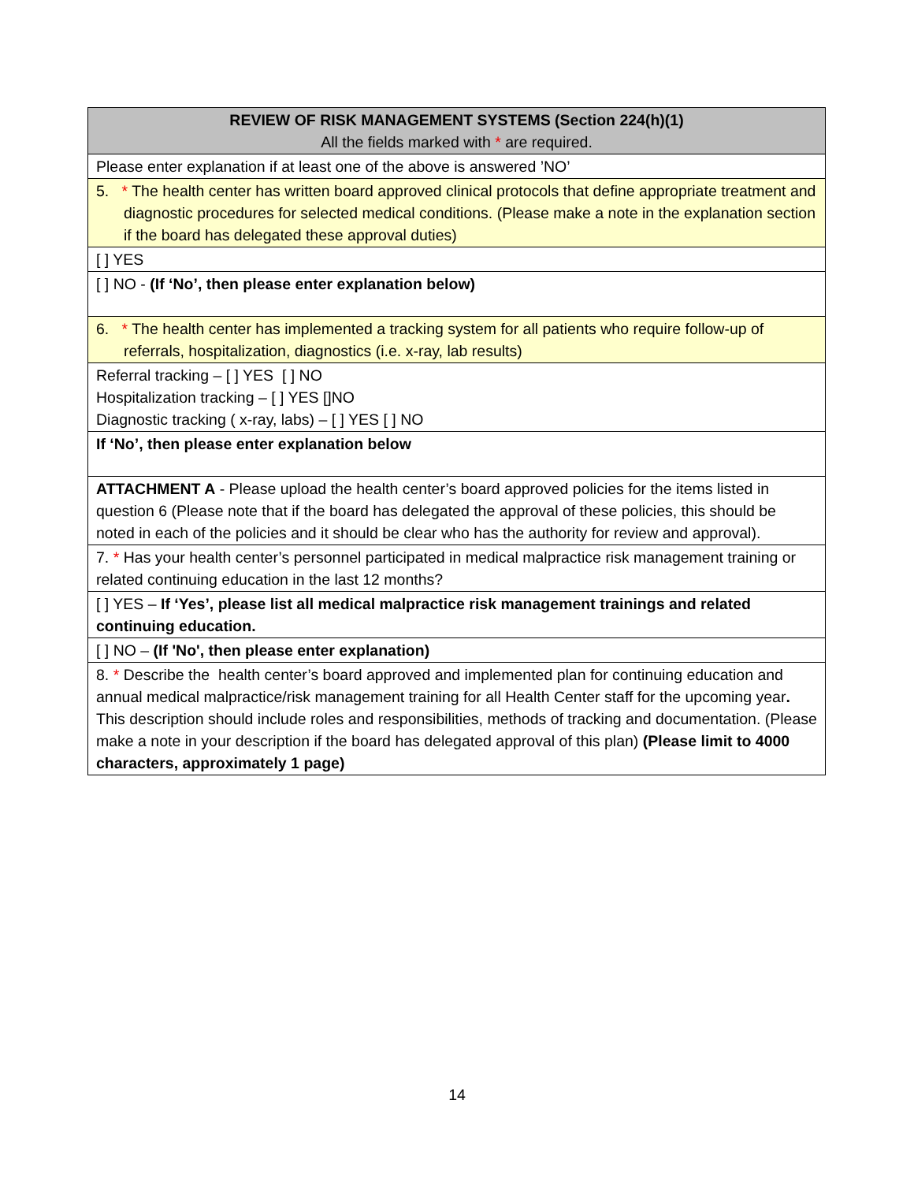| REVIEW OF RISK MANAGEMENT SYSTEMS (Section 224(h)(1) All the fields marked with * are required. |
| Please enter explanation if at least one of the above is answered ’NO’ |
| 5. * The health center has written board approved clinical protocols that define appropriate treatment and diagnostic procedures for selected medical conditions. (Please make a note in the explanation section if the board has delegated these approval duties) |
| [ ] YES |
| [ ] NO - (If ‘No’, then please enter explanation below) |
| 6. * The health center has implemented a tracking system for all patients who require follow-up of referrals, hospitalization, diagnostics (i.e. x-ray, lab results) |
| Referral tracking – [ ] YES [ ] NO Hospitalization tracking – [ ] YES []NO Diagnostic tracking ( x-ray, labs) – [ ] YES [ ] NO |
| If ‘No’, then please enter explanation below |
| ATTACHMENT A - Please upload the health center’s board approved policies for the items listed in question 6 (Please note that if the board has delegated the approval of these policies, this should be noted in each of the policies and it should be clear who has the authority for review and approval). |
| 7. * Has your health center’s personnel participated in medical malpractice risk management training or related continuing education in the last 12 months? |
| [ ] YES – If ‘Yes’, please list all medical malpractice risk management trainings and related continuing education. |
| [ ] NO – (If 'No', then please enter explanation) |
| 8. * Describe the health center’s board approved and implemented plan for continuing education and annual medical malpractice/risk management training for all Health Center staff for the upcoming year . This description should include roles and responsibilities, methods of tracking and documentation. (Please make a note in your description if the board has delegated approval of this plan) (Please limit to 4000 characters, approximately 1 page) |
14